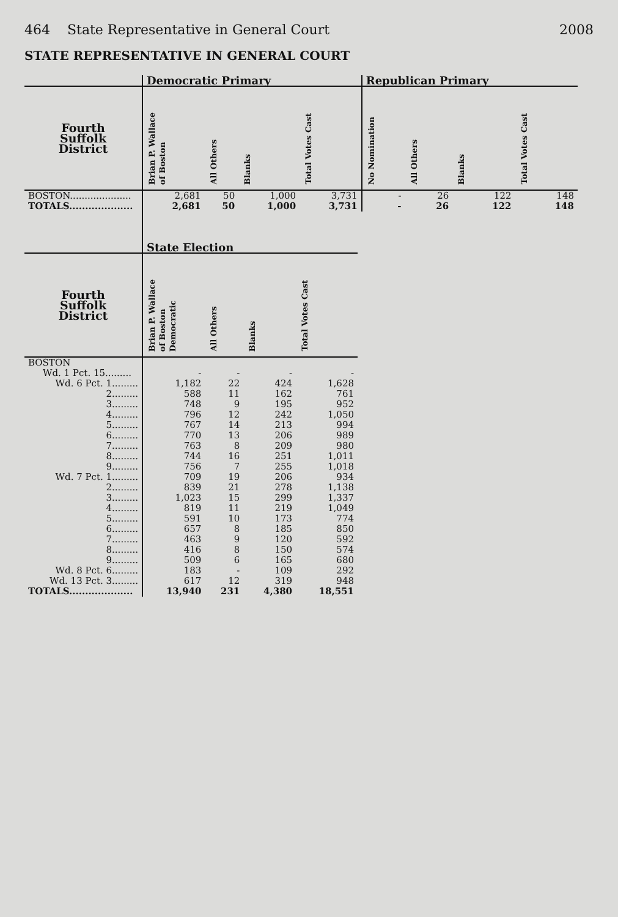464 State Representative in General Court 2008
STATE REPRESENTATIVE IN GENERAL COURT
| | Democratic Primary | | | | Republican Primary | | | |
| --- | --- | --- | --- | --- | --- | --- | --- | --- |
| Fourth Suffolk District | Brian P. Wallace of Boston | All Others | Blanks | Total Votes Cast | No Nomination | All Others | Blanks | Total Votes Cast |
| BOSTON..................... | 2,681 | 50 | 1,000 | 3,731 | - | 26 | 122 | 148 |
| TOTALS.................... | 2,681 | 50 | 1,000 | 3,731 | - | 26 | 122 | 148 |
| | State Election | | | |
| --- | --- | --- | --- | --- |
| Fourth Suffolk District | Brian P. Wallace of Boston Democratic | All Others | Blanks | Total Votes Cast |
| BOSTON | | | | |
| Wd. 1 Pct. 15......... | - | - | - | - |
| Wd. 6 Pct. 1......... | 1,182 | 22 | 424 | 1,628 |
| 2......... | 588 | 11 | 162 | 761 |
| 3......... | 748 | 9 | 195 | 952 |
| 4......... | 796 | 12 | 242 | 1,050 |
| 5......... | 767 | 14 | 213 | 994 |
| 6......... | 770 | 13 | 206 | 989 |
| 7......... | 763 | 8 | 209 | 980 |
| 8......... | 744 | 16 | 251 | 1,011 |
| 9......... | 756 | 7 | 255 | 1,018 |
| Wd. 7 Pct. 1......... | 709 | 19 | 206 | 934 |
| 2......... | 839 | 21 | 278 | 1,138 |
| 3......... | 1,023 | 15 | 299 | 1,337 |
| 4......... | 819 | 11 | 219 | 1,049 |
| 5......... | 591 | 10 | 173 | 774 |
| 6......... | 657 | 8 | 185 | 850 |
| 7......... | 463 | 9 | 120 | 592 |
| 8......... | 416 | 8 | 150 | 574 |
| 9......... | 509 | 6 | 165 | 680 |
| Wd. 8 Pct. 6......... | 183 | - | 109 | 292 |
| Wd. 13 Pct. 3......... | 617 | 12 | 319 | 948 |
| TOTALS.................... | 13,940 | 231 | 4,380 | 18,551 |